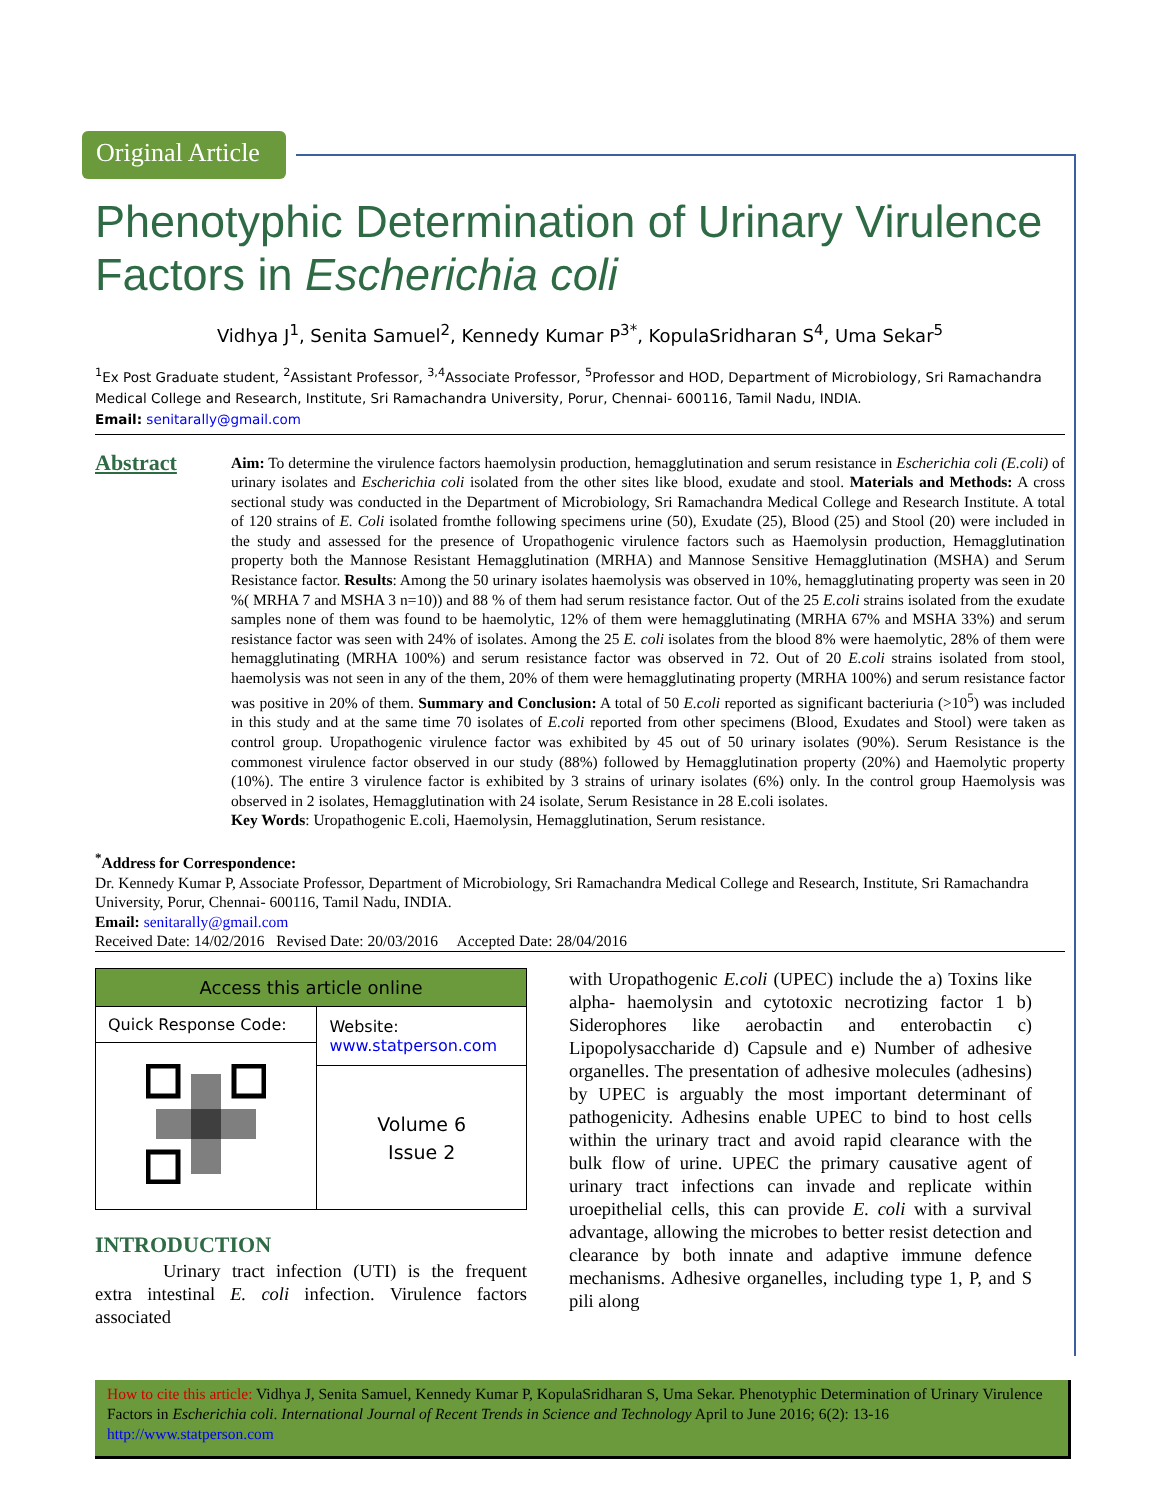Original Article
Phenotyphic Determination of Urinary Virulence Factors in Escherichia coli
Vidhya J<sup>1</sup>, Senita Samuel<sup>2</sup>, Kennedy Kumar P<sup>3*</sup>, KopulaSridharan S<sup>4</sup>, Uma Sekar<sup>5</sup>
<sup>1</sup> Ex Post Graduate student, <sup>2</sup>Assistant Professor, <sup>3,4</sup>Associate Professor, <sup>5</sup>Professor and HOD, Department of Microbiology, Sri Ramachandra Medical College and Research, Institute, Sri Ramachandra University, Porur, Chennai- 600116, Tamil Nadu, INDIA.
Email: senitarally@gmail.com
Abstract
Aim: To determine the virulence factors haemolysin production, hemagglutination and serum resistance in Escherichia coli (E.coli) of urinary isolates and Escherichia coli isolated from the other sites like blood, exudate and stool. Materials and Methods: A cross sectional study was conducted in the Department of Microbiology, Sri Ramachandra Medical College and Research Institute. A total of 120 strains of E. Coli isolated fromthe following specimens urine (50), Exudate (25), Blood (25) and Stool (20) were included in the study and assessed for the presence of Uropathogenic virulence factors such as Haemolysin production, Hemagglutination property both the Mannose Resistant Hemagglutination (MRHA) and Mannose Sensitive Hemagglutination (MSHA) and Serum Resistance factor. Results: Among the 50 urinary isolates haemolysis was observed in 10%, hemagglutinating property was seen in 20 %( MRHA 7 and MSHA 3 n=10)) and 88 % of them had serum resistance factor. Out of the 25 E.coli strains isolated from the exudate samples none of them was found to be haemolytic, 12% of them were hemagglutinating (MRHA 67% and MSHA 33%) and serum resistance factor was seen with 24% of isolates. Among the 25 E. coli isolates from the blood 8% were haemolytic, 28% of them were hemagglutinating (MRHA 100%) and serum resistance factor was observed in 72. Out of 20 E.coli strains isolated from stool, haemolysis was not seen in any of the them, 20% of them were hemagglutinating property (MRHA 100%) and serum resistance factor was positive in 20% of them. Summary and Conclusion: A total of 50 E.coli reported as significant bacteriuria (>10<sup>5</sup>) was included in this study and at the same time 70 isolates of E.coli reported from other specimens (Blood, Exudates and Stool) were taken as control group. Uropathogenic virulence factor was exhibited by 45 out of 50 urinary isolates (90%). Serum Resistance is the commonest virulence factor observed in our study (88%) followed by Hemagglutination property (20%) and Haemolytic property (10%). The entire 3 virulence factor is exhibited by 3 strains of urinary isolates (6%) only. In the control group Haemolysis was observed in 2 isolates, Hemagglutination with 24 isolate, Serum Resistance in 28 E.coli isolates.
Key Words: Uropathogenic E.coli, Haemolysin, Hemagglutination, Serum resistance.
<sup>*</sup> Address for Correspondence:
Dr. Kennedy Kumar P, Associate Professor, Department of Microbiology, Sri Ramachandra Medical College and Research, Institute, Sri Ramachandra University, Porur, Chennai- 600116, Tamil Nadu, INDIA.
Email: senitarally@gmail.com
Received Date: 14/02/2016 Revised Date: 20/03/2016 Accepted Date: 28/04/2016
| Access this article online | |
| --- | --- |
| Quick Response Code: | Website: www.statperson.com |
| | Volume 6 Issue 2 |
INTRODUCTION
Urinary tract infection (UTI) is the frequent extra intestinal E. coli infection. Virulence factors associated
with Uropathogenic E.coli (UPEC) include the a) Toxins like alpha- haemolysin and cytotoxic necrotizing factor 1 b) Siderophores like aerobactin and enterobactin c) Lipopolysaccharide d) Capsule and e) Number of adhesive organelles. The presentation of adhesive molecules (adhesins) by UPEC is arguably the most important determinant of pathogenicity. Adhesins enable UPEC to bind to host cells within the urinary tract and avoid rapid clearance with the bulk flow of urine. UPEC the primary causative agent of urinary tract infections can invade and replicate within uroepithelial cells, this can provide E. coli with a survival advantage, allowing the microbes to better resist detection and clearance by both innate and adaptive immune defence mechanisms. Adhesive organelles, including type 1, P, and S pili along
How to cite this article: Vidhya J, Senita Samuel, Kennedy Kumar P, KopulaSridharan S, Uma Sekar. Phenotyphic Determination of Urinary Virulence Factors in Escherichia coli. International Journal of Recent Trends in Science and Technology April to June 2016; 6(2): 13-16 http://www.statperson.com